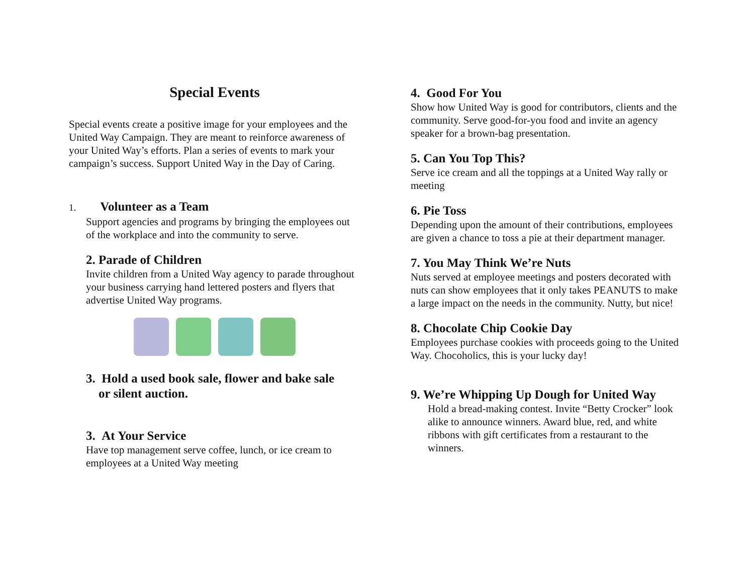Special Events
Special events create a positive image for your employees and the United Way Campaign. They are meant to reinforce awareness of your United Way’s efforts. Plan a series of events to mark your campaign’s success. Support United Way in the Day of Caring.
1. Volunteer as a Team
Support agencies and programs by bringing the employees out of the workplace and into the community to serve.
2. Parade of Children
Invite children from a United Way agency to parade throughout your business carrying hand lettered posters and flyers that advertise United Way programs.
3. Hold a used book sale, flower and bake sale
or silent auction.
3. At Your Service
Have top management serve coffee, lunch, or ice cream to employees at a United Way meeting
4. Good For You
Show how United Way is good for contributors, clients and the community. Serve good-for-you food and invite an agency speaker for a brown-bag presentation.
5. Can You Top This?
Serve ice cream and all the toppings at a United Way rally or meeting
6. Pie Toss
Depending upon the amount of their contributions, employees are given a chance to toss a pie at their department manager.
7. You May Think We’re Nuts
Nuts served at employee meetings and posters decorated with nuts can show employees that it only takes PEANUTS to make a large impact on the needs in the community. Nutty, but nice!
8. Chocolate Chip Cookie Day
Employees purchase cookies with proceeds going to the United Way. Chocoholics, this is your lucky day!
9. We’re Whipping Up Dough for United Way
Hold a bread-making contest. Invite “Betty Crocker” look alike to announce winners. Award blue, red, and white ribbons with gift certificates from a restaurant to the winners.